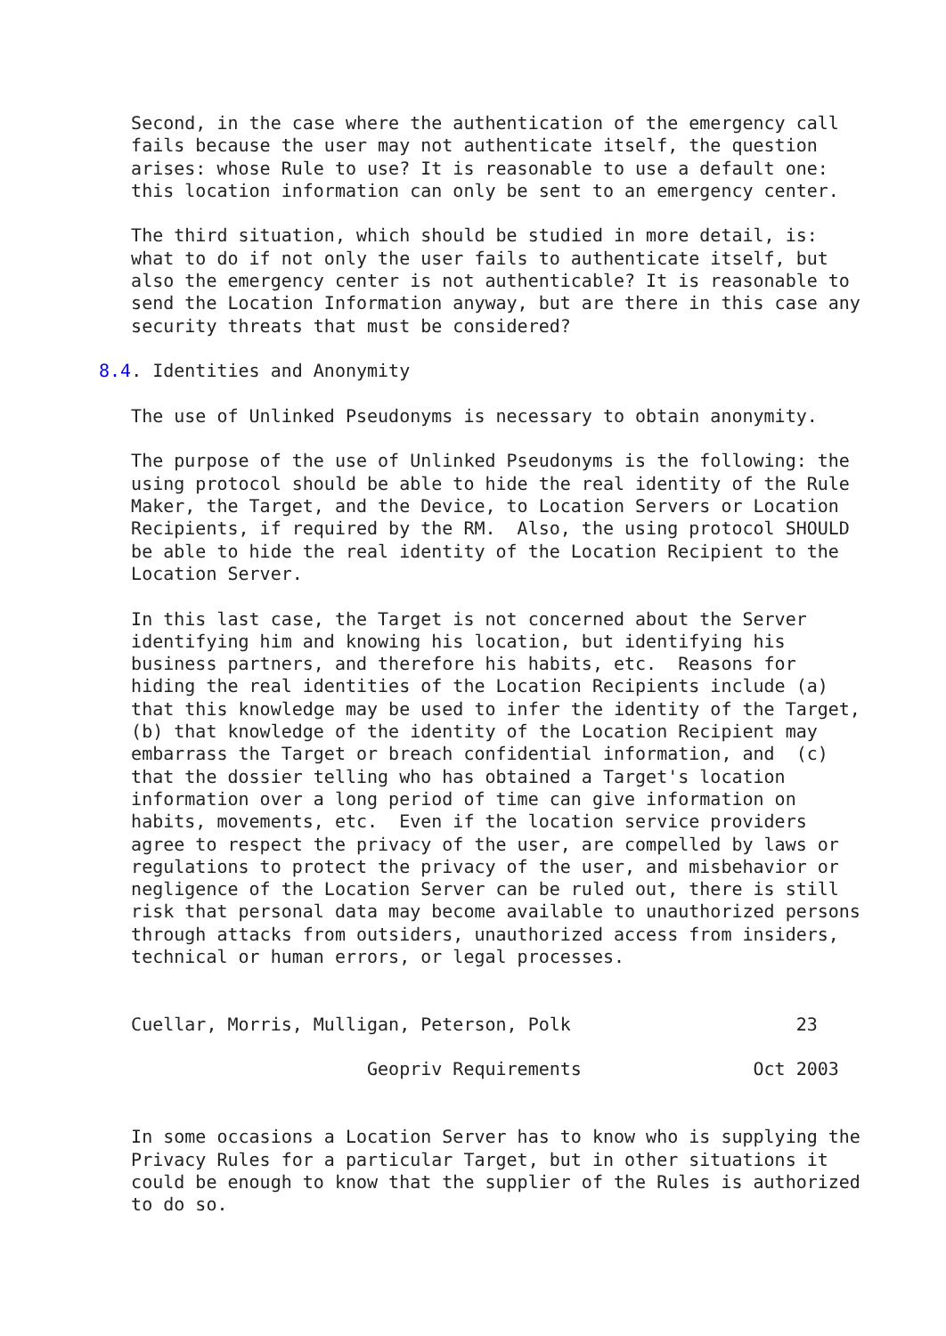Second, in the case where the authentication of the emergency call
   fails because the user may not authenticate itself, the question
   arises: whose Rule to use? It is reasonable to use a default one:
   this location information can only be sent to an emergency center.

   The third situation, which should be studied in more detail, is:
   what to do if not only the user fails to authenticate itself, but
   also the emergency center is not authenticable? It is reasonable to
   send the Location Information anyway, but are there in this case any
   security threats that must be considered?

8.4. Identities and Anonymity

   The use of Unlinked Pseudonyms is necessary to obtain anonymity.

   The purpose of the use of Unlinked Pseudonyms is the following: the
   using protocol should be able to hide the real identity of the Rule
   Maker, the Target, and the Device, to Location Servers or Location
   Recipients, if required by the RM.  Also, the using protocol SHOULD
   be able to hide the real identity of the Location Recipient to the
   Location Server.

   In this last case, the Target is not concerned about the Server
   identifying him and knowing his location, but identifying his
   business partners, and therefore his habits, etc.  Reasons for
   hiding the real identities of the Location Recipients include (a)
   that this knowledge may be used to infer the identity of the Target,
   (b) that knowledge of the identity of the Location Recipient may
   embarrass the Target or breach confidential information, and  (c)
   that the dossier telling who has obtained a Target's location
   information over a long period of time can give information on
   habits, movements, etc.  Even if the location service providers
   agree to respect the privacy of the user, are compelled by laws or
   regulations to protect the privacy of the user, and misbehavior or
   negligence of the Location Server can be ruled out, there is still
   risk that personal data may become available to unauthorized persons
   through attacks from outsiders, unauthorized access from insiders,
   technical or human errors, or legal processes.


   Cuellar, Morris, Mulligan, Peterson, Polk                     23

                         Geopriv Requirements                Oct 2003


   In some occasions a Location Server has to know who is supplying the
   Privacy Rules for a particular Target, but in other situations it
   could be enough to know that the supplier of the Rules is authorized
   to do so.